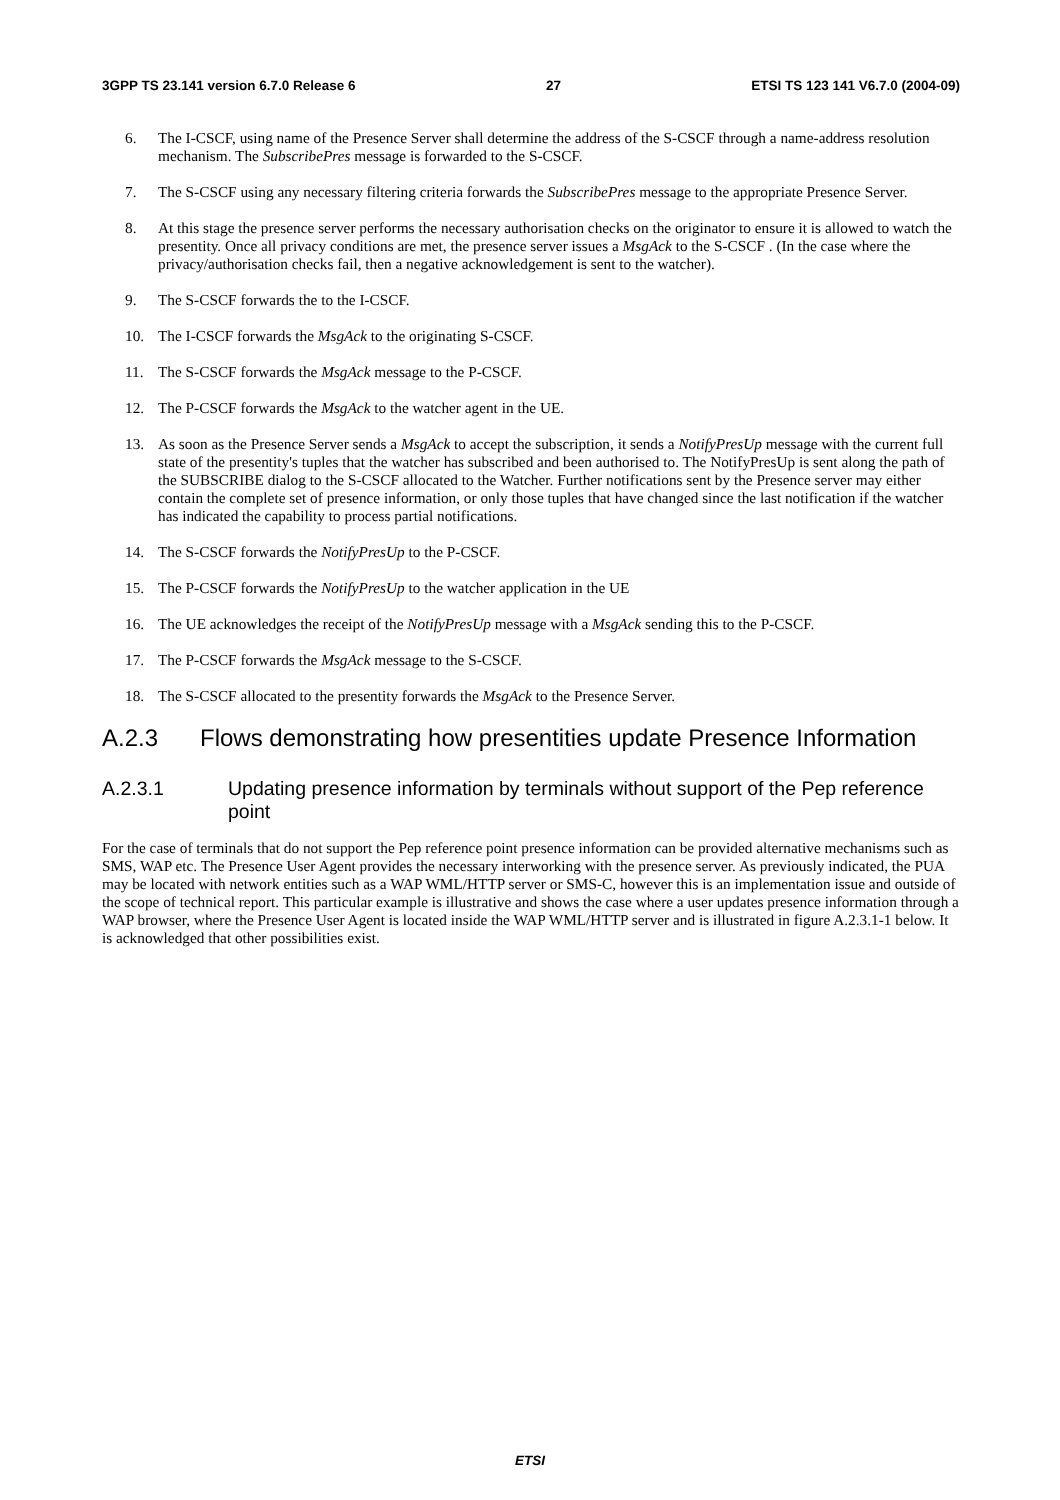3GPP TS 23.141 version 6.7.0 Release 6 27 ETSI TS 123 141 V6.7.0 (2004-09)
6. The I-CSCF, using name of the Presence Server shall determine the address of the S-CSCF through a name-address resolution mechanism. The SubscribePres message is forwarded to the S-CSCF.
7. The S-CSCF using any necessary filtering criteria forwards the SubscribePres message to the appropriate Presence Server.
8. At this stage the presence server performs the necessary authorisation checks on the originator to ensure it is allowed to watch the presentity. Once all privacy conditions are met, the presence server issues a MsgAck to the S-CSCF . (In the case where the privacy/authorisation checks fail, then a negative acknowledgement is sent to the watcher).
9. The S-CSCF forwards the to the I-CSCF.
10. The I-CSCF forwards the MsgAck to the originating S-CSCF.
11. The S-CSCF forwards the MsgAck message to the P-CSCF.
12. The P-CSCF forwards the MsgAck to the watcher agent in the UE.
13. As soon as the Presence Server sends a MsgAck to accept the subscription, it sends a NotifyPresUp message with the current full state of the presentity's tuples that the watcher has subscribed and been authorised to. The NotifyPresUp is sent along the path of the SUBSCRIBE dialog to the S-CSCF allocated to the Watcher. Further notifications sent by the Presence server may either contain the complete set of presence information, or only those tuples that have changed since the last notification if the watcher has indicated the capability to process partial notifications.
14. The S-CSCF forwards the NotifyPresUp to the P-CSCF.
15. The P-CSCF forwards the NotifyPresUp to the watcher application in the UE
16. The UE acknowledges the receipt of the NotifyPresUp message with a MsgAck sending this to the P-CSCF.
17. The P-CSCF forwards the MsgAck message to the S-CSCF.
18. The S-CSCF allocated to the presentity forwards the MsgAck to the Presence Server.
A.2.3 Flows demonstrating how presentities update Presence Information
A.2.3.1 Updating presence information by terminals without support of the Pep reference point
For the case of terminals that do not support the Pep reference point presence information can be provided alternative mechanisms such as SMS, WAP etc. The Presence User Agent provides the necessary interworking with the presence server. As previously indicated, the PUA may be located with network entities such as a WAP WML/HTTP server or SMS-C, however this is an implementation issue and outside of the scope of technical report. This particular example is illustrative and shows the case where a user updates presence information through a WAP browser, where the Presence User Agent is located inside the WAP WML/HTTP server and is illustrated in figure A.2.3.1-1 below. It is acknowledged that other possibilities exist.
ETSI